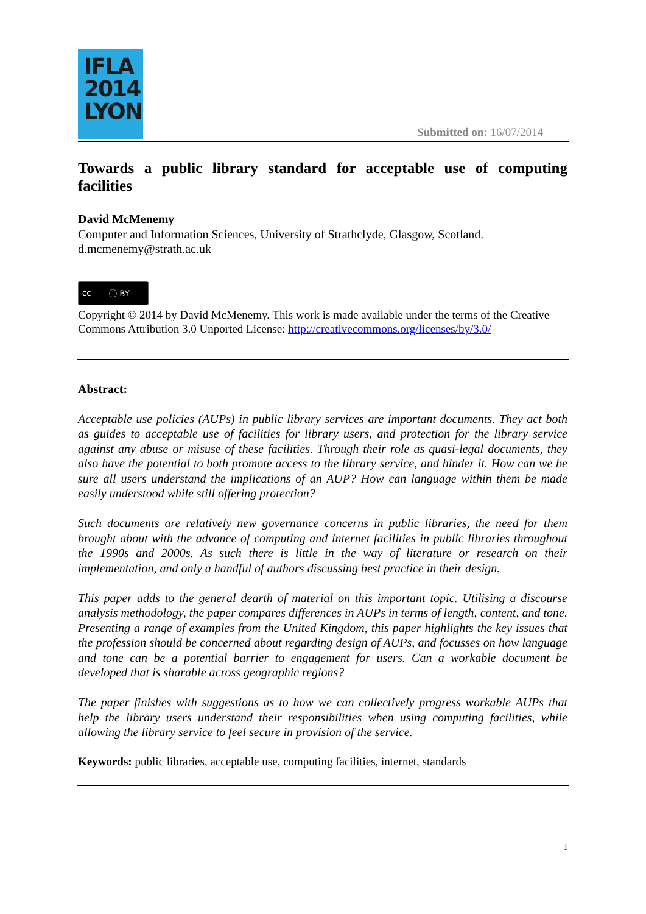IFLA
2014
LYON
Submitted on: 16/07/2014
Towards a public library standard for acceptable use of computing facilities
David McMenemy
Computer and Information Sciences, University of Strathclyde, Glasgow, Scotland.
d.mcmenemy@strath.ac.uk
cc ⓘ BY
Copyright © 2014 by David McMenemy. This work is made available under the terms of the Creative Commons Attribution 3.0 Unported License: http://creativecommons.org/licenses/by/3.0/
Abstract:
Acceptable use policies (AUPs) in public library services are important documents. They act both as guides to acceptable use of facilities for library users, and protection for the library service against any abuse or misuse of these facilities. Through their role as quasi-legal documents, they also have the potential to both promote access to the library service, and hinder it. How can we be sure all users understand the implications of an AUP? How can language within them be made easily understood while still offering protection?
Such documents are relatively new governance concerns in public libraries, the need for them brought about with the advance of computing and internet facilities in public libraries throughout the 1990s and 2000s. As such there is little in the way of literature or research on their implementation, and only a handful of authors discussing best practice in their design.
This paper adds to the general dearth of material on this important topic. Utilising a discourse analysis methodology, the paper compares differences in AUPs in terms of length, content, and tone. Presenting a range of examples from the United Kingdom, this paper highlights the key issues that the profession should be concerned about regarding design of AUPs, and focusses on how language and tone can be a potential barrier to engagement for users. Can a workable document be developed that is sharable across geographic regions?
The paper finishes with suggestions as to how we can collectively progress workable AUPs that help the library users understand their responsibilities when using computing facilities, while allowing the library service to feel secure in provision of the service.
Keywords: public libraries, acceptable use, computing facilities, internet, standards
1